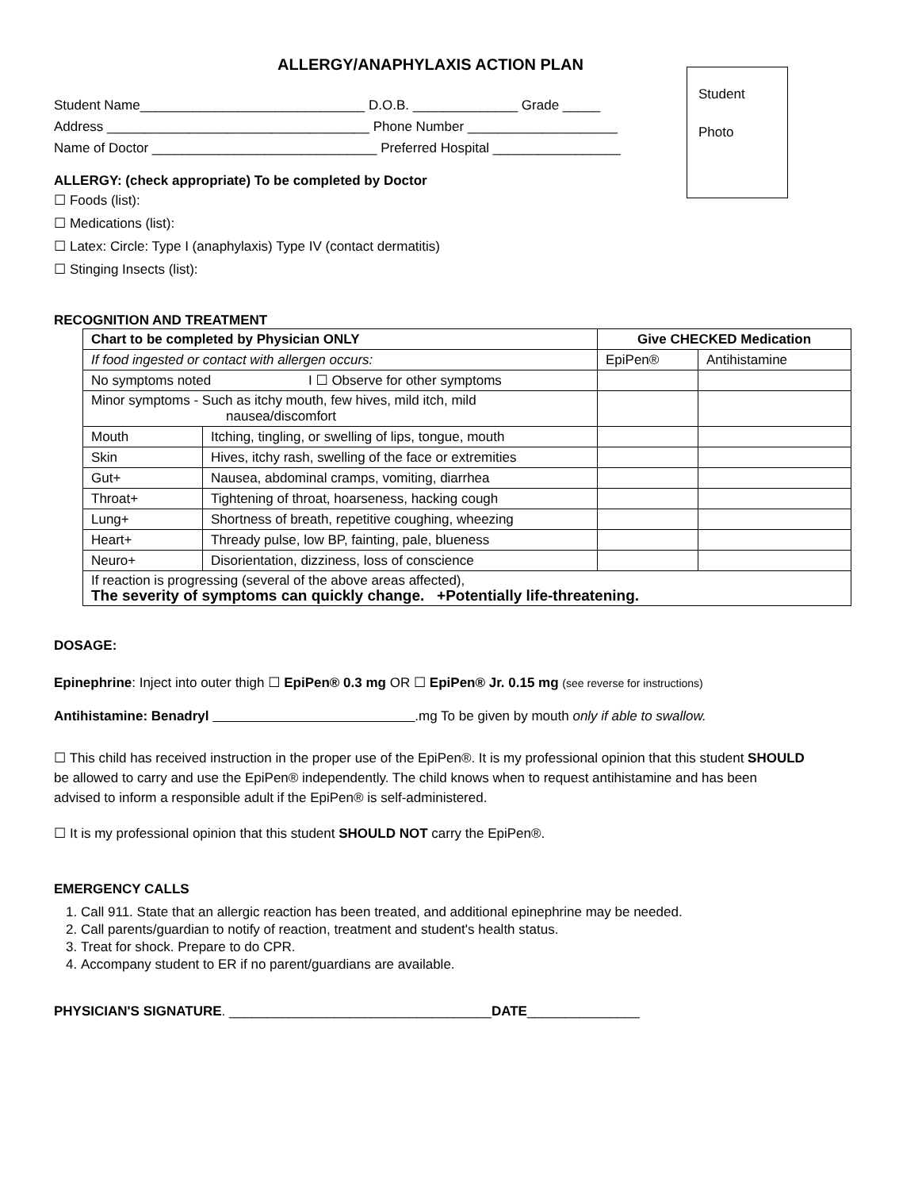ALLERGY/ANAPHYLAXIS ACTION PLAN
Student
Photo
Student Name______________________________ D.O.B. ______________ Grade _____
Address ___________________________________ Phone Number ____________________
Name of Doctor ______________________________ Preferred Hospital _________________
ALLERGY: (check appropriate) To be completed by Doctor
☐ Foods (list):
☐ Medications (list):
☐ Latex: Circle: Type I (anaphylaxis) Type IV (contact dermatitis)
☐ Stinging Insects (list):
RECOGNITION AND TREATMENT
| Chart to be completed by Physician ONLY | | Give CHECKED Medication | |
| --- | --- | --- | --- |
| If food ingested or contact with allergen occurs: | | EpiPen® | Antihistamine |
| No symptoms noted I ☐ Observe for other symptoms | | | |
| Minor symptoms - Such as itchy mouth, few hives, mild itch, mild nausea/discomfort | | | |
| Mouth | Itching, tingling, or swelling of lips, tongue, mouth | | |
| Skin | Hives, itchy rash, swelling of the face or extremities | | |
| Gut+ | Nausea, abdominal cramps, vomiting, diarrhea | | |
| Throat+ | Tightening of throat, hoarseness, hacking cough | | |
| Lung+ | Shortness of breath, repetitive coughing, wheezing | | |
| Heart+ | Thready pulse, low BP, fainting, pale, blueness | | |
| Neuro+ | Disorientation, dizziness, loss of conscience | | |
| If reaction is progressing (several of the above areas affected), The severity of symptoms can quickly change. +Potentially life-threatening. | | | |
DOSAGE:
Epinephrine: Inject into outer thigh ☐ EpiPen® 0.3 mg OR ☐ EpiPen® Jr. 0.15 mg (see reverse for instructions)
Antihistamine: Benadryl .mg To be given by mouth only if able to swallow.
☐ This child has received instruction in the proper use of the EpiPen®. It is my professional opinion that this student SHOULD be allowed to carry and use the EpiPen® independently. The child knows when to request antihistamine and has been advised to inform a responsible adult if the EpiPen® is self-administered.
☐ It is my professional opinion that this student SHOULD NOT carry the EpiPen®.
EMERGENCY CALLS
1. Call 911. State that an allergic reaction has been treated, and additional epinephrine may be needed.
2. Call parents/guardian to notify of reaction, treatment and student's health status.
3. Treat for shock. Prepare to do CPR.
4. Accompany student to ER if no parent/guardians are available.
PHYSICIAN'S SIGNATURE. ___________________________________DATE_______________